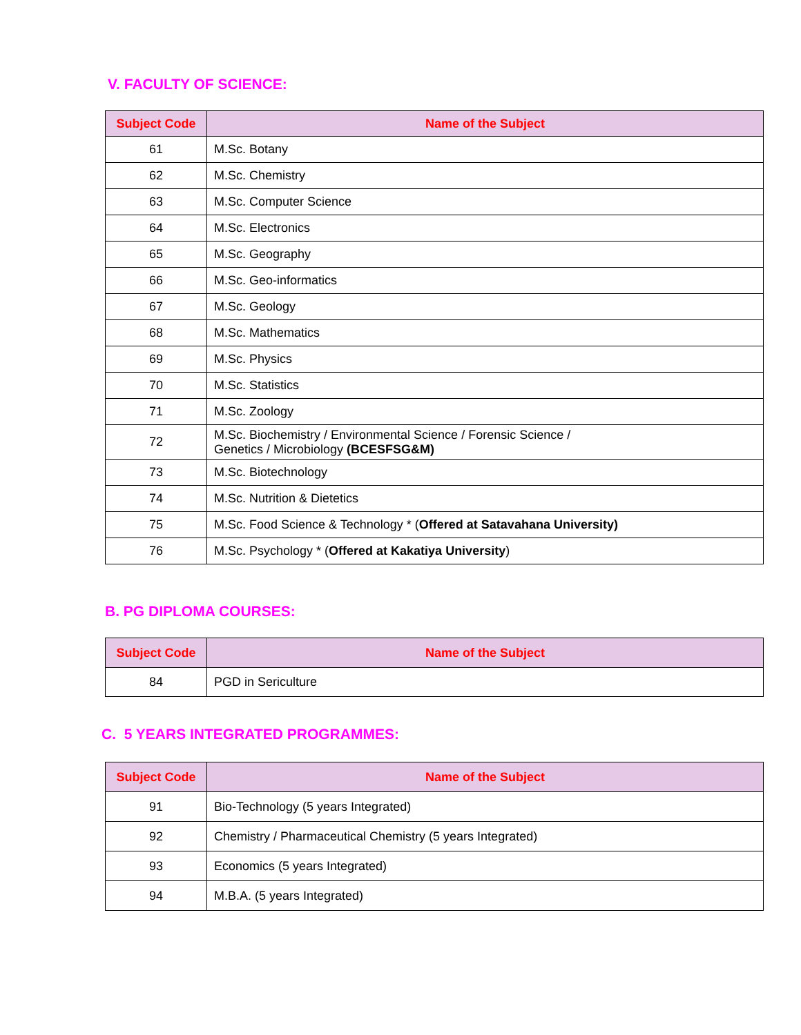V. FACULTY OF SCIENCE:
| Subject Code | Name of the Subject |
| --- | --- |
| 61 | M.Sc. Botany |
| 62 | M.Sc. Chemistry |
| 63 | M.Sc. Computer Science |
| 64 | M.Sc. Electronics |
| 65 | M.Sc. Geography |
| 66 | M.Sc. Geo-informatics |
| 67 | M.Sc. Geology |
| 68 | M.Sc. Mathematics |
| 69 | M.Sc. Physics |
| 70 | M.Sc. Statistics |
| 71 | M.Sc. Zoology |
| 72 | M.Sc. Biochemistry / Environmental Science / Forensic Science / Genetics / Microbiology (BCESFSG&M) |
| 73 | M.Sc. Biotechnology |
| 74 | M.Sc. Nutrition & Dietetics |
| 75 | M.Sc. Food Science & Technology * ( Offered at Satavahana University) |
| 76 | M.Sc. Psychology * ( Offered at Kakatiya University ) |
B. PG DIPLOMA COURSES:
| Subject Code | Name of the Subject |
| --- | --- |
| 84 | PGD in Sericulture |
C. 5 YEARS INTEGRATED PROGRAMMES:
| Subject Code | Name of the Subject |
| --- | --- |
| 91 | Bio-Technology (5 years Integrated) |
| 92 | Chemistry / Pharmaceutical Chemistry (5 years Integrated) |
| 93 | Economics (5 years Integrated) |
| 94 | M.B.A. (5 years Integrated) |